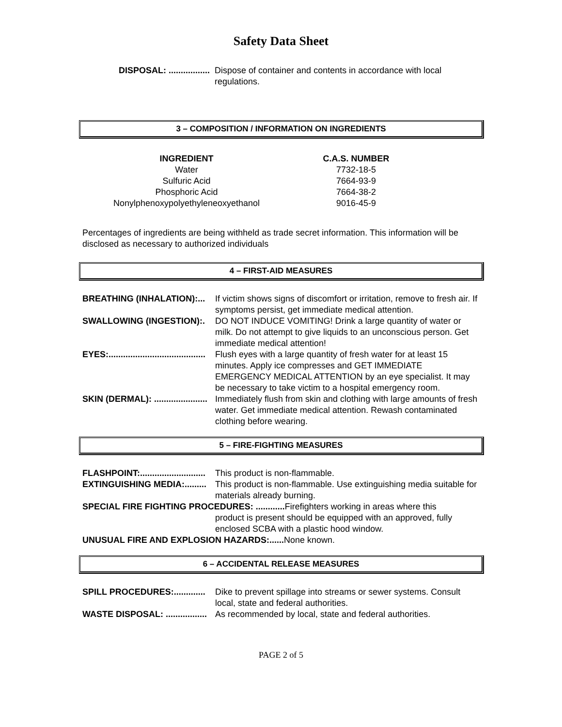Safety Data Sheet
DISPOSAL: ................. Dispose of container and contents in accordance with local regulations.
3 – COMPOSITION / INFORMATION ON INGREDIENTS
| INGREDIENT | C.A.S. NUMBER |
| --- | --- |
| Water | 7732-18-5 |
| Sulfuric Acid | 7664-93-9 |
| Phosphoric Acid | 7664-38-2 |
| Nonylphenoxypolyethyleneoxyethanol | 9016-45-9 |
Percentages of ingredients are being withheld as trade secret information. This information will be disclosed as necessary to authorized individuals
4 – FIRST-AID MEASURES
BREATHING (INHALATION):... If victim shows signs of discomfort or irritation, remove to fresh air. If symptoms persist, get immediate medical attention.
SWALLOWING (INGESTION):. DO NOT INDUCE VOMITING! Drink a large quantity of water or milk. Do not attempt to give liquids to an unconscious person. Get immediate medical attention!
EYES:........................................ Flush eyes with a large quantity of fresh water for at least 15 minutes. Apply ice compresses and GET IMMEDIATE EMERGENCY MEDICAL ATTENTION by an eye specialist. It may be necessary to take victim to a hospital emergency room.
SKIN (DERMAL): ...................... Immediately flush from skin and clothing with large amounts of fresh water. Get immediate medical attention. Rewash contaminated clothing before wearing.
5 – FIRE-FIGHTING MEASURES
FLASHPOINT:........................... This product is non-flammable.
EXTINGUISHING MEDIA:......... This product is non-flammable. Use extinguishing media suitable for materials already burning.
SPECIAL FIRE FIGHTING PROCEDURES: ............ Firefighters working in areas where this
product is present should be equipped with an approved, fully enclosed SCBA with a plastic hood window.
UNUSUAL FIRE AND EXPLOSION HAZARDS:...... None known.
6 – ACCIDENTAL RELEASE MEASURES
SPILL PROCEDURES:............. Dike to prevent spillage into streams or sewer systems. Consult local, state and federal authorities.
WASTE DISPOSAL: ................. As recommended by local, state and federal authorities.
PAGE 2 of 5